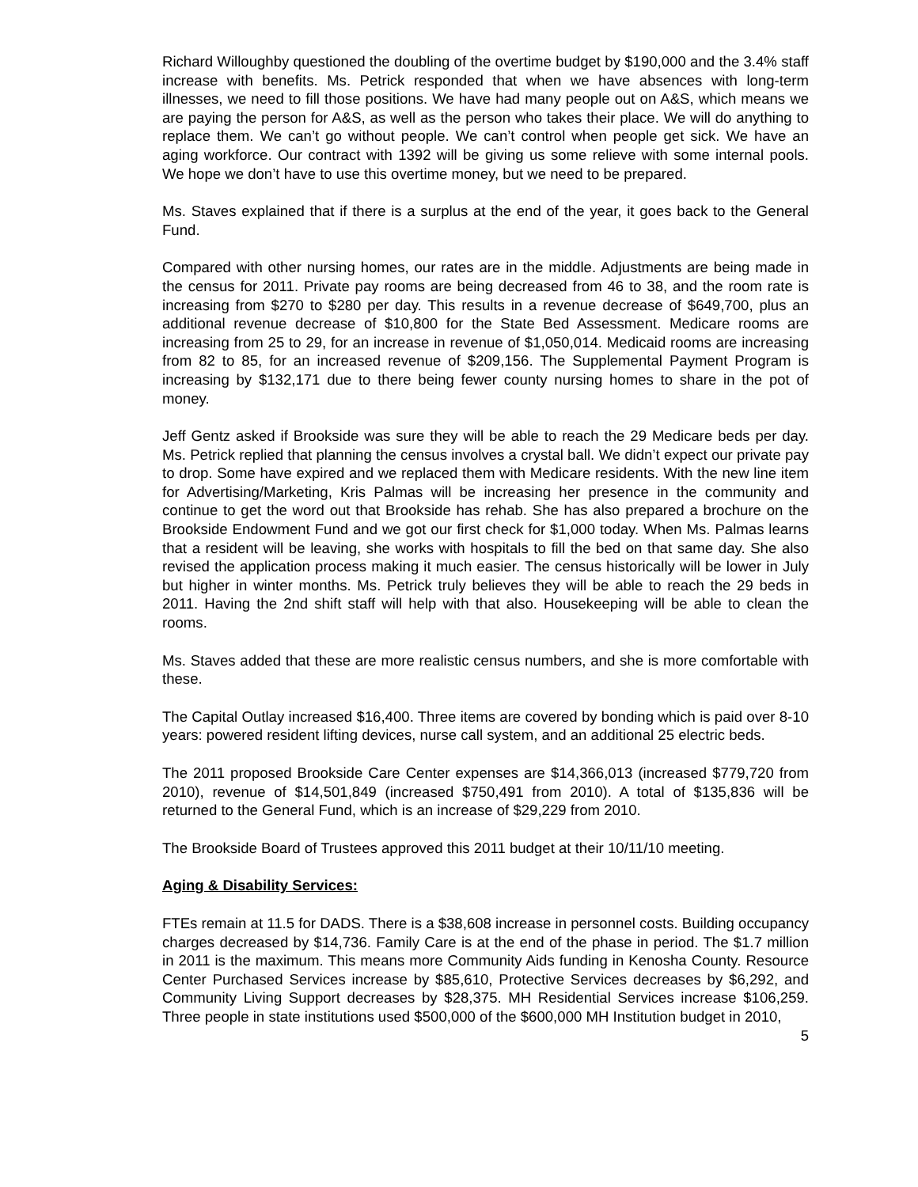Richard Willoughby questioned the doubling of the overtime budget by $190,000 and the 3.4% staff increase with benefits. Ms. Petrick responded that when we have absences with long-term illnesses, we need to fill those positions. We have had many people out on A&S, which means we are paying the person for A&S, as well as the person who takes their place. We will do anything to replace them. We can’t go without people. We can’t control when people get sick. We have an aging workforce. Our contract with 1392 will be giving us some relieve with some internal pools. We hope we don’t have to use this overtime money, but we need to be prepared.
Ms. Staves explained that if there is a surplus at the end of the year, it goes back to the General Fund.
Compared with other nursing homes, our rates are in the middle. Adjustments are being made in the census for 2011. Private pay rooms are being decreased from 46 to 38, and the room rate is increasing from $270 to $280 per day. This results in a revenue decrease of $649,700, plus an additional revenue decrease of $10,800 for the State Bed Assessment. Medicare rooms are increasing from 25 to 29, for an increase in revenue of $1,050,014. Medicaid rooms are increasing from 82 to 85, for an increased revenue of $209,156. The Supplemental Payment Program is increasing by $132,171 due to there being fewer county nursing homes to share in the pot of money.
Jeff Gentz asked if Brookside was sure they will be able to reach the 29 Medicare beds per day. Ms. Petrick replied that planning the census involves a crystal ball. We didn’t expect our private pay to drop. Some have expired and we replaced them with Medicare residents. With the new line item for Advertising/Marketing, Kris Palmas will be increasing her presence in the community and continue to get the word out that Brookside has rehab. She has also prepared a brochure on the Brookside Endowment Fund and we got our first check for $1,000 today. When Ms. Palmas learns that a resident will be leaving, she works with hospitals to fill the bed on that same day. She also revised the application process making it much easier. The census historically will be lower in July but higher in winter months. Ms. Petrick truly believes they will be able to reach the 29 beds in 2011. Having the 2nd shift staff will help with that also. Housekeeping will be able to clean the rooms.
Ms. Staves added that these are more realistic census numbers, and she is more comfortable with these.
The Capital Outlay increased $16,400. Three items are covered by bonding which is paid over 8-10 years: powered resident lifting devices, nurse call system, and an additional 25 electric beds.
The 2011 proposed Brookside Care Center expenses are $14,366,013 (increased $779,720 from 2010), revenue of $14,501,849 (increased $750,491 from 2010). A total of $135,836 will be returned to the General Fund, which is an increase of $29,229 from 2010.
The Brookside Board of Trustees approved this 2011 budget at their 10/11/10 meeting.
Aging & Disability Services:
FTEs remain at 11.5 for DADS. There is a $38,608 increase in personnel costs. Building occupancy charges decreased by $14,736. Family Care is at the end of the phase in period. The $1.7 million in 2011 is the maximum. This means more Community Aids funding in Kenosha County. Resource Center Purchased Services increase by $85,610, Protective Services decreases by $6,292, and Community Living Support decreases by $28,375. MH Residential Services increase $106,259. Three people in state institutions used $500,000 of the $600,000 MH Institution budget in 2010,
5